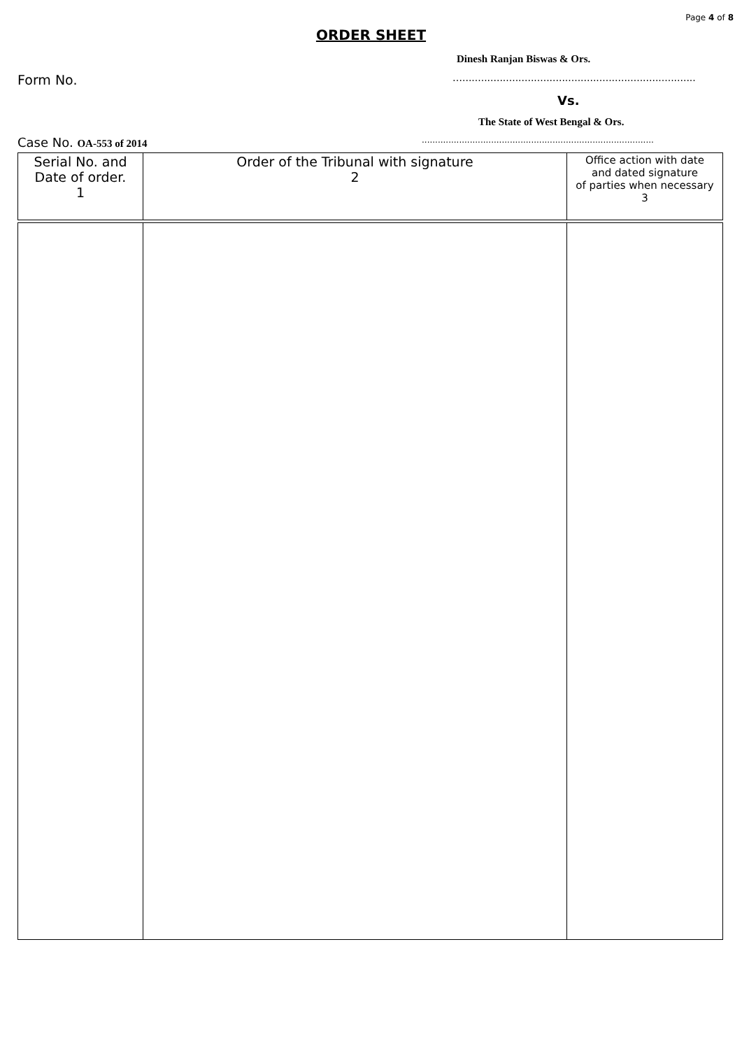Page 4 of 8
ORDER SHEET
Dinesh Ranjan Biswas & Ors.
Form No.
…...........................................................................
Vs.
The State of West Bengal & Ors.
Case No. OA-553 of 2014
.......................................................................................
| Serial No. and Date of order. 1 | Order of the Tribunal with signature 2 | Office action with date and dated signature of parties when necessary 3 |